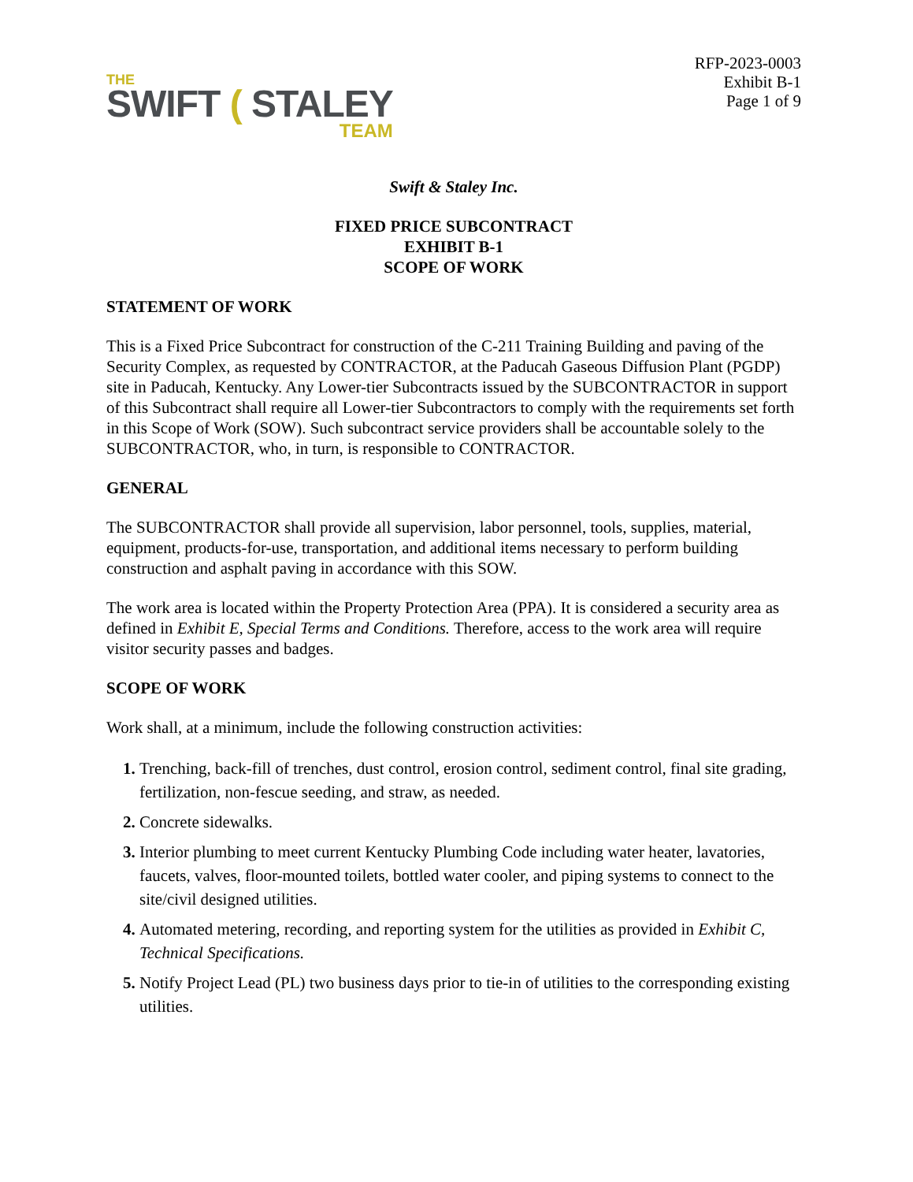THE
SWIFT ( STALEY
TEAM
RFP-2023-0003
Exhibit B-1
Page 1 of 9
Swift & Staley Inc.
FIXED PRICE SUBCONTRACT
EXHIBIT B-1
SCOPE OF WORK
STATEMENT OF WORK
This is a Fixed Price Subcontract for construction of the C-211 Training Building and paving of the Security Complex, as requested by CONTRACTOR, at the Paducah Gaseous Diffusion Plant (PGDP) site in Paducah, Kentucky. Any Lower-tier Subcontracts issued by the SUBCONTRACTOR in support of this Subcontract shall require all Lower-tier Subcontractors to comply with the requirements set forth in this Scope of Work (SOW). Such subcontract service providers shall be accountable solely to the SUBCONTRACTOR, who, in turn, is responsible to CONTRACTOR.
GENERAL
The SUBCONTRACTOR shall provide all supervision, labor personnel, tools, supplies, material, equipment, products-for-use, transportation, and additional items necessary to perform building construction and asphalt paving in accordance with this SOW.
The work area is located within the Property Protection Area (PPA). It is considered a security area as defined in Exhibit E, Special Terms and Conditions. Therefore, access to the work area will require visitor security passes and badges.
SCOPE OF WORK
Work shall, at a minimum, include the following construction activities:
Trenching, back-fill of trenches, dust control, erosion control, sediment control, final site grading, fertilization, non-fescue seeding, and straw, as needed.
Concrete sidewalks.
Interior plumbing to meet current Kentucky Plumbing Code including water heater, lavatories, faucets, valves, floor-mounted toilets, bottled water cooler, and piping systems to connect to the site/civil designed utilities.
Automated metering, recording, and reporting system for the utilities as provided in Exhibit C, Technical Specifications.
Notify Project Lead (PL) two business days prior to tie-in of utilities to the corresponding existing utilities.